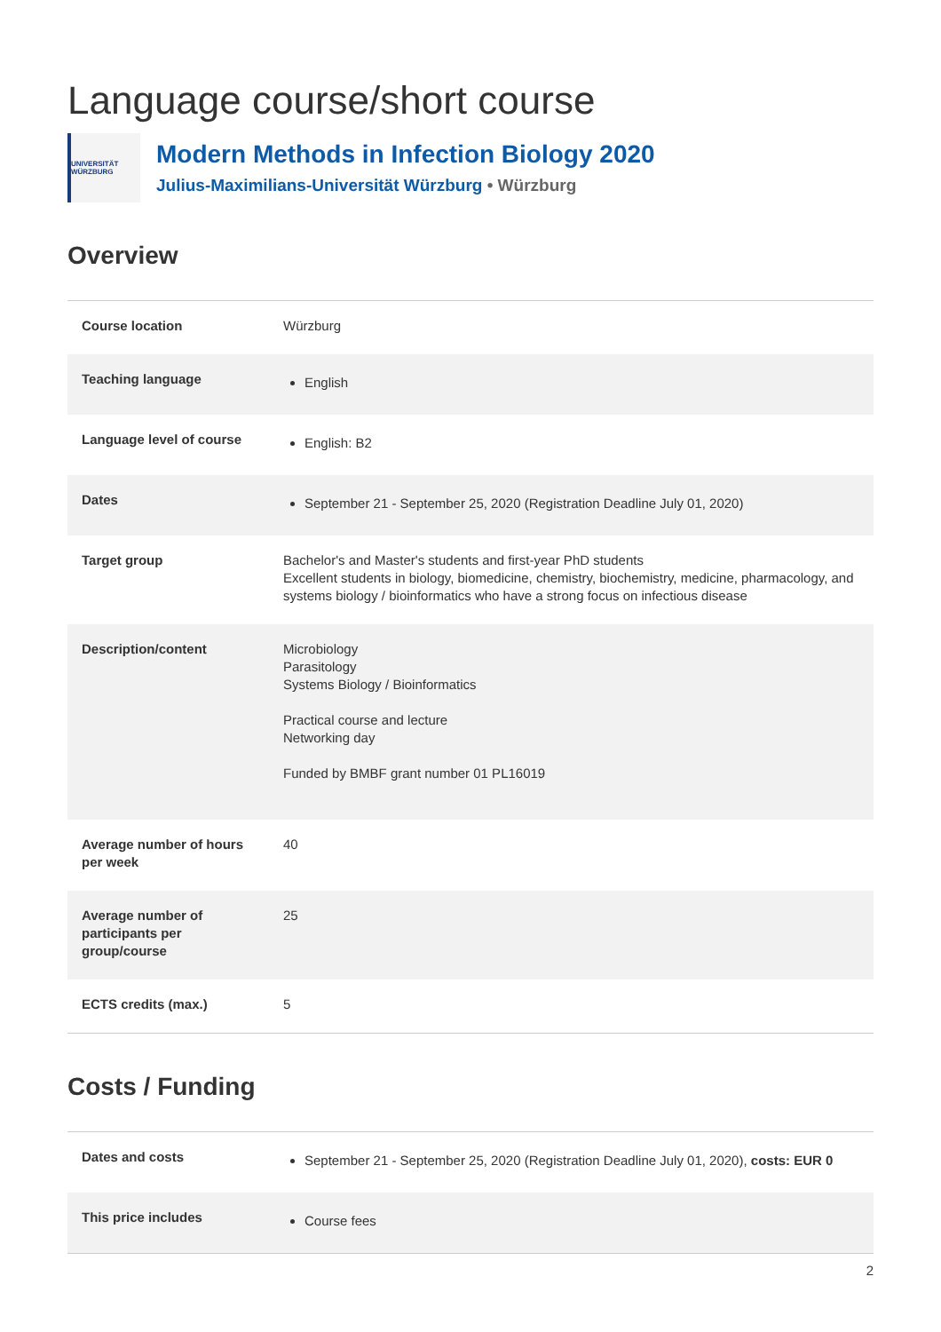Language course/short course
UNIVERSITÄT WÜRZBURG
Modern Methods in Infection Biology 2020
Julius-Maximilians-Universität Würzburg • Würzburg
Overview
| Course location | Würzburg |
| Teaching language | English |
| Language level of course | English: B2 |
| Dates | September 21 - September 25, 2020 (Registration Deadline July 01, 2020) |
| Target group | Bachelor's and Master's students and first-year PhD students Excellent students in biology, biomedicine, chemistry, biochemistry, medicine, pharmacology, and systems biology / bioinformatics who have a strong focus on infectious disease |
| Description/content | Microbiology Parasitology Systems Biology / Bioinformatics Practical course and lecture Networking day Funded by BMBF grant number 01 PL16019 |
| Average number of hours per week | 40 |
| Average number of participants per group/course | 25 |
| ECTS credits (max.) | 5 |
Costs / Funding
| Dates and costs | September 21 - September 25, 2020 (Registration Deadline July 01, 2020), costs: EUR 0 |
| This price includes | Course fees |
2